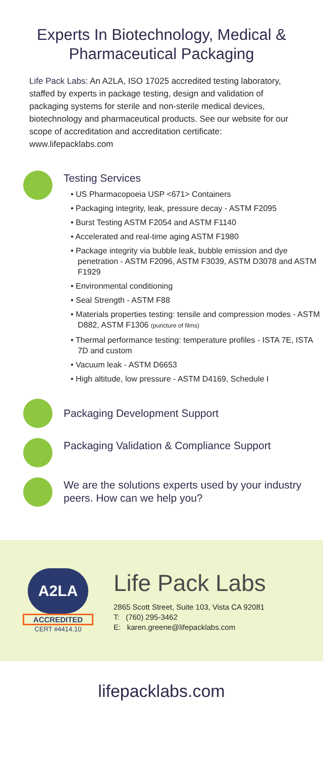Experts In Biotechnology, Medical & Pharmaceutical Packaging
Life Pack Labs: An A2LA, ISO 17025 accredited testing laboratory, staffed by experts in package testing, design and validation of packaging systems for sterile and non-sterile medical devices, biotechnology and pharmaceutical products. See our website for our scope of accreditation and accreditation certificate: www.lifepacklabs.com
Testing Services
• US Pharmacopoeia USP <671> Containers
• Packaging integrity, leak, pressure decay - ASTM F2095
• Burst Testing ASTM F2054 and ASTM F1140
• Accelerated and real-time aging ASTM F1980
• Package integrity via bubble leak, bubble emission and dye penetration - ASTM F2096, ASTM F3039, ASTM D3078 and ASTM F1929
• Environmental conditioning
• Seal Strength - ASTM F88
• Materials properties testing: tensile and compression modes - ASTM D882, ASTM F1306 (puncture of films)
• Thermal performance testing: temperature profiles - ISTA 7E, ISTA 7D and custom
• Vacuum leak - ASTM D6653
• High altitude, low pressure - ASTM D4169, Schedule I
Packaging Development Support
Packaging Validation & Compliance Support
We are the solutions experts used by your industry peers. How can we help you?
A2LA
ACCREDITED
CERT #4414.10
Life Pack Labs
2865 Scott Street, Suite 103, Vista CA 92081
T: (760) 295-3462
E: karen.greene@lifepacklabs.com
lifepacklabs.com